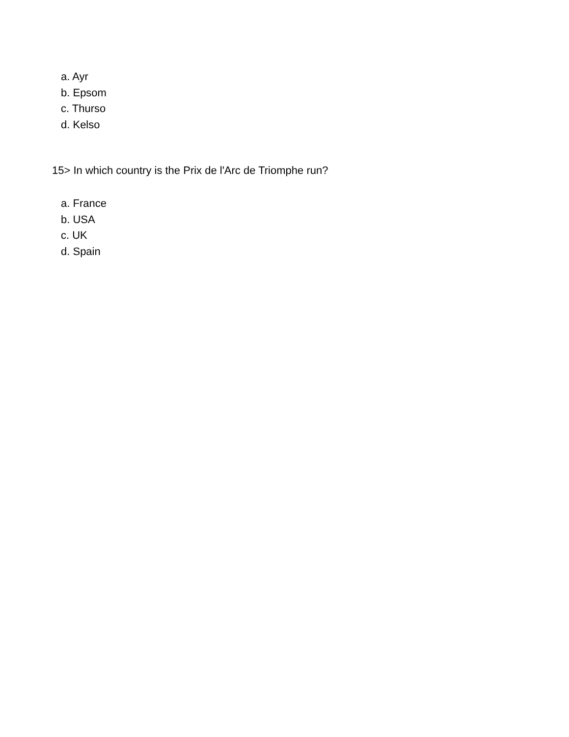a. Ayr
b. Epsom
c. Thurso
d. Kelso
15> In which country is the Prix de l'Arc de Triomphe run?
a. France
b. USA
c. UK
d. Spain